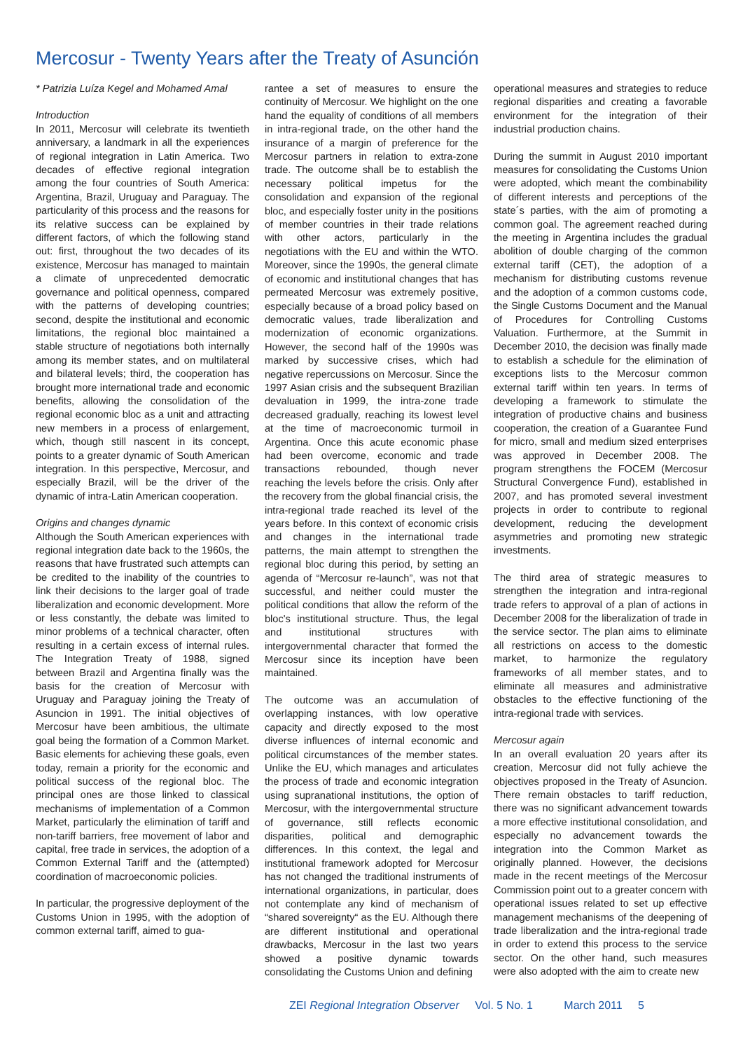Mercosur - Twenty Years after the Treaty of Asunción
* Patrizia Luíza Kegel and Mohamed Amal
Introduction
In 2011, Mercosur will celebrate its twentieth anniversary, a landmark in all the experiences of regional integration in Latin America. Two decades of effective regional integration among the four countries of South America: Argentina, Brazil, Uruguay and Paraguay. The particularity of this process and the reasons for its relative success can be explained by different factors, of which the following stand out: first, throughout the two decades of its existence, Mercosur has managed to maintain a climate of unprecedented democratic governance and political openness, compared with the patterns of developing countries; second, despite the institutional and economic limitations, the regional bloc maintained a stable structure of negotiations both internally among its member states, and on multilateral and bilateral levels; third, the cooperation has brought more international trade and economic benefits, allowing the consolidation of the regional economic bloc as a unit and attracting new members in a process of enlargement, which, though still nascent in its concept, points to a greater dynamic of South American integration. In this perspective, Mercosur, and especially Brazil, will be the driver of the dynamic of intra-Latin American cooperation.
Origins and changes dynamic
Although the South American experiences with regional integration date back to the 1960s, the reasons that have frustrated such attempts can be credited to the inability of the countries to link their decisions to the larger goal of trade liberalization and economic development. More or less constantly, the debate was limited to minor problems of a technical character, often resulting in a certain excess of internal rules. The Integration Treaty of 1988, signed between Brazil and Argentina finally was the basis for the creation of Mercosur with Uruguay and Paraguay joining the Treaty of Asuncion in 1991. The initial objectives of Mercosur have been ambitious, the ultimate goal being the formation of a Common Market. Basic elements for achieving these goals, even today, remain a priority for the economic and political success of the regional bloc. The principal ones are those linked to classical mechanisms of implementation of a Common Market, particularly the elimination of tariff and non-tariff barriers, free movement of labor and capital, free trade in services, the adoption of a Common External Tariff and the (attempted) coordination of macroeconomic policies.
In particular, the progressive deployment of the Customs Union in 1995, with the adoption of common external tariff, aimed to gua-
rantee a set of measures to ensure the continuity of Mercosur. We highlight on the one hand the equality of conditions of all members in intra-regional trade, on the other hand the insurance of a margin of preference for the Mercosur partners in relation to extra-zone trade. The outcome shall be to establish the necessary political impetus for the consolidation and expansion of the regional bloc, and especially foster unity in the positions of member countries in their trade relations with other actors, particularly in the negotiations with the EU and within the WTO. Moreover, since the 1990s, the general climate of economic and institutional changes that has permeated Mercosur was extremely positive, especially because of a broad policy based on democratic values, trade liberalization and modernization of economic organizations. However, the second half of the 1990s was marked by successive crises, which had negative repercussions on Mercosur. Since the 1997 Asian crisis and the subsequent Brazilian devaluation in 1999, the intra-zone trade decreased gradually, reaching its lowest level at the time of macroeconomic turmoil in Argentina. Once this acute economic phase had been overcome, economic and trade transactions rebounded, though never reaching the levels before the crisis. Only after the recovery from the global financial crisis, the intra-regional trade reached its level of the years before. In this context of economic crisis and changes in the international trade patterns, the main attempt to strengthen the regional bloc during this period, by setting an agenda of “Mercosur re-launch”, was not that successful, and neither could muster the political conditions that allow the reform of the bloc's institutional structure. Thus, the legal and institutional structures with intergovernmental character that formed the Mercosur since its inception have been maintained.
The outcome was an accumulation of overlapping instances, with low operative capacity and directly exposed to the most diverse influences of internal economic and political circumstances of the member states. Unlike the EU, which manages and articulates the process of trade and economic integration using supranational institutions, the option of Mercosur, with the intergovernmental structure of governance, still reflects economic disparities, political and demographic differences. In this context, the legal and institutional framework adopted for Mercosur has not changed the traditional instruments of international organizations, in particular, does not contemplate any kind of mechanism of “shared sovereignty“ as the EU. Although there are different institutional and operational drawbacks, Mercosur in the last two years showed a positive dynamic towards consolidating the Customs Union and defining
operational measures and strategies to reduce regional disparities and creating a favorable environment for the integration of their industrial production chains.
During the summit in August 2010 important measures for consolidating the Customs Union were adopted, which meant the combinability of different interests and perceptions of the state´s parties, with the aim of promoting a common goal. The agreement reached during the meeting in Argentina includes the gradual abolition of double charging of the common external tariff (CET), the adoption of a mechanism for distributing customs revenue and the adoption of a common customs code, the Single Customs Document and the Manual of Procedures for Controlling Customs Valuation. Furthermore, at the Summit in December 2010, the decision was finally made to establish a schedule for the elimination of exceptions lists to the Mercosur common external tariff within ten years. In terms of developing a framework to stimulate the integration of productive chains and business cooperation, the creation of a Guarantee Fund for micro, small and medium sized enterprises was approved in December 2008. The program strengthens the FOCEM (Mercosur Structural Convergence Fund), established in 2007, and has promoted several investment projects in order to contribute to regional development, reducing the development asymmetries and promoting new strategic investments.
The third area of strategic measures to strengthen the integration and intra-regional trade refers to approval of a plan of actions in December 2008 for the liberalization of trade in the service sector. The plan aims to eliminate all restrictions on access to the domestic market, to harmonize the regulatory frameworks of all member states, and to eliminate all measures and administrative obstacles to the effective functioning of the intra-regional trade with services.
Mercosur again
In an overall evaluation 20 years after its creation, Mercosur did not fully achieve the objectives proposed in the Treaty of Asuncion. There remain obstacles to tariff reduction, there was no significant advancement towards a more effective institutional consolidation, and especially no advancement towards the integration into the Common Market as originally planned. However, the decisions made in the recent meetings of the Mercosur Commission point out to a greater concern with operational issues related to set up effective management mechanisms of the deepening of trade liberalization and the intra-regional trade in order to extend this process to the service sector. On the other hand, such measures were also adopted with the aim to create new
ZEI Regional Integration Observer Vol. 5 No. 1 March 2011 5